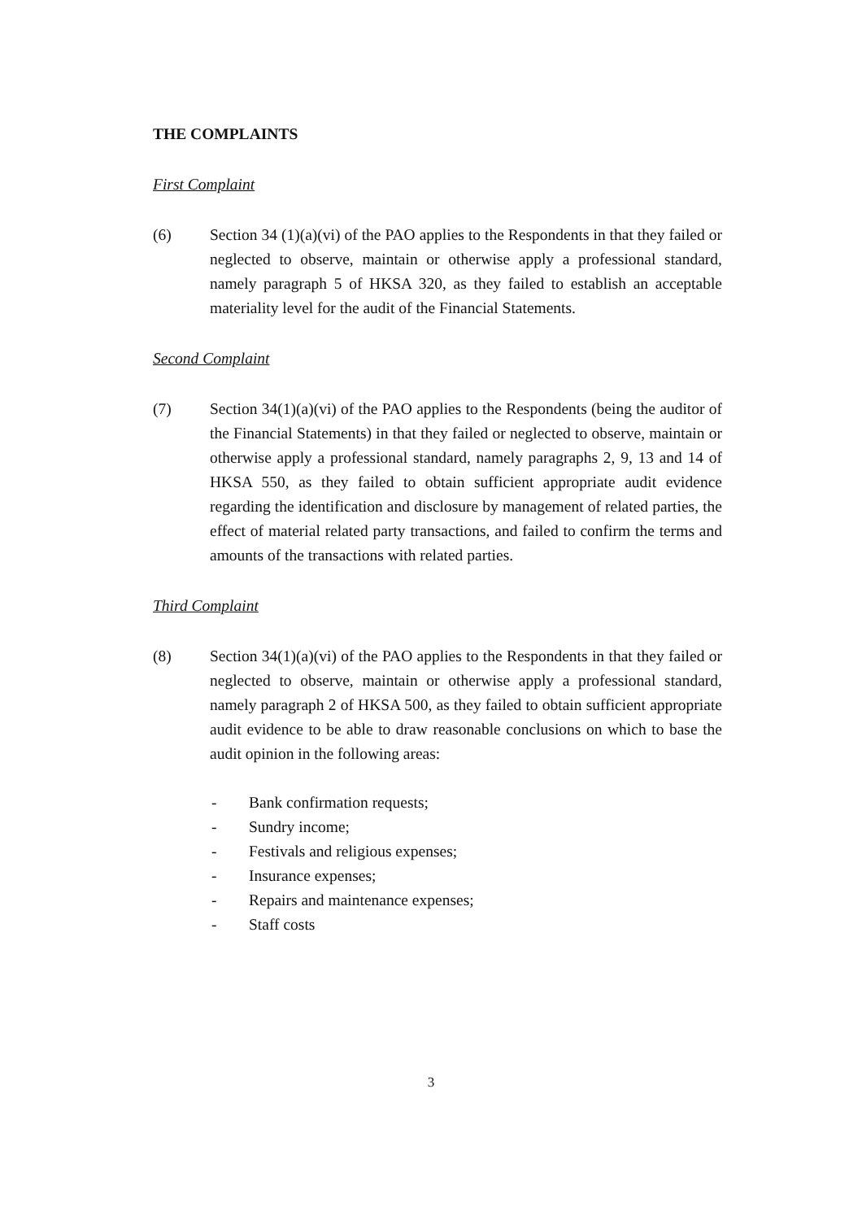THE COMPLAINTS
First Complaint
(6) Section 34 (1)(a)(vi) of the PAO applies to the Respondents in that they failed or neglected to observe, maintain or otherwise apply a professional standard, namely paragraph 5 of HKSA 320, as they failed to establish an acceptable materiality level for the audit of the Financial Statements.
Second Complaint
(7) Section 34(1)(a)(vi) of the PAO applies to the Respondents (being the auditor of the Financial Statements) in that they failed or neglected to observe, maintain or otherwise apply a professional standard, namely paragraphs 2, 9, 13 and 14 of HKSA 550, as they failed to obtain sufficient appropriate audit evidence regarding the identification and disclosure by management of related parties, the effect of material related party transactions, and failed to confirm the terms and amounts of the transactions with related parties.
Third Complaint
(8) Section 34(1)(a)(vi) of the PAO applies to the Respondents in that they failed or neglected to observe, maintain or otherwise apply a professional standard, namely paragraph 2 of HKSA 500, as they failed to obtain sufficient appropriate audit evidence to be able to draw reasonable conclusions on which to base the audit opinion in the following areas:
- Bank confirmation requests;
- Sundry income;
- Festivals and religious expenses;
- Insurance expenses;
- Repairs and maintenance expenses;
- Staff costs
3